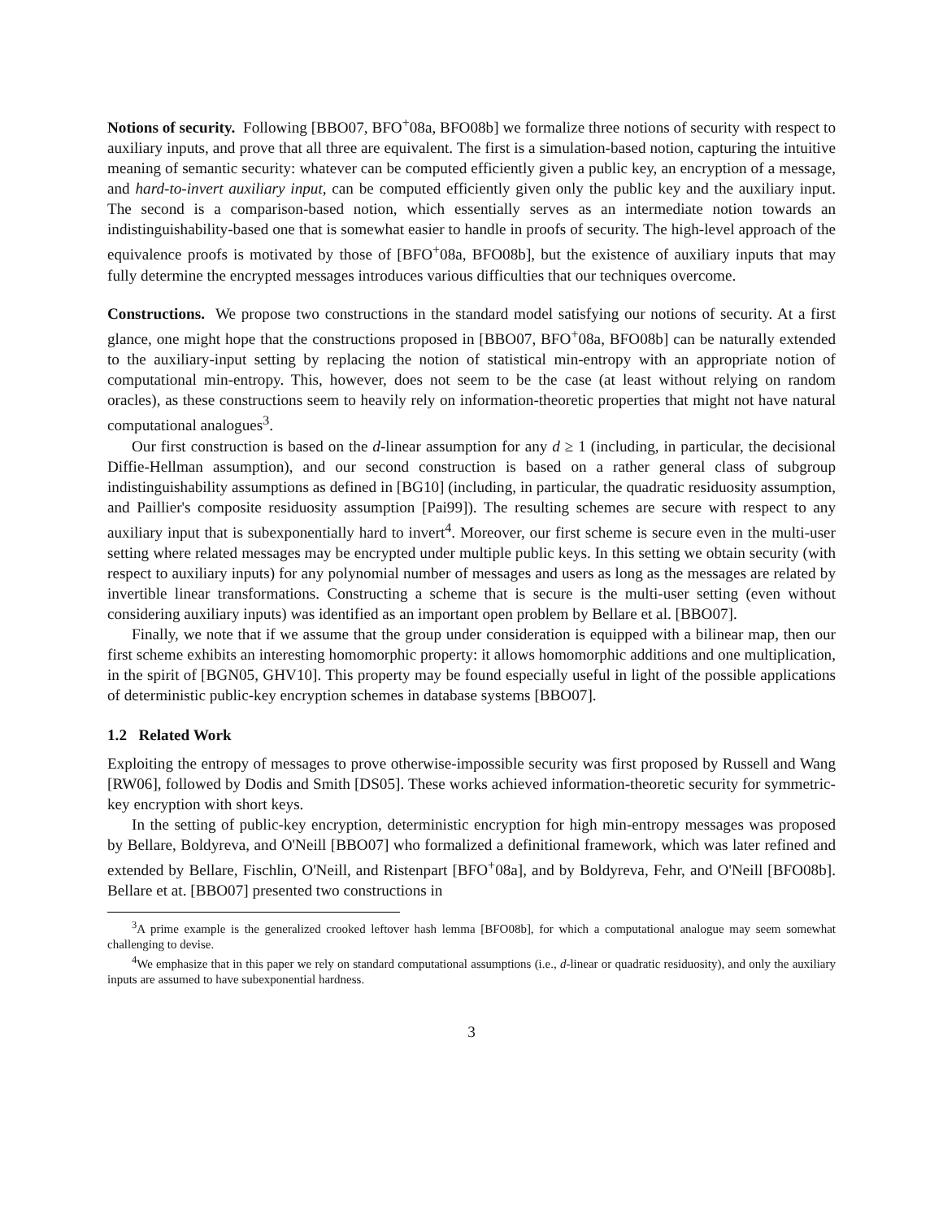Notions of security. Following [BBO07, BFO<sup>+</sup>08a, BFO08b] we formalize three notions of security with respect to auxiliary inputs, and prove that all three are equivalent. The first is a simulation-based notion, capturing the intuitive meaning of semantic security: whatever can be computed efficiently given a public key, an encryption of a message, and hard-to-invert auxiliary input, can be computed efficiently given only the public key and the auxiliary input. The second is a comparison-based notion, which essentially serves as an intermediate notion towards an indistinguishability-based one that is somewhat easier to handle in proofs of security. The high-level approach of the equivalence proofs is motivated by those of [BFO<sup>+</sup>08a, BFO08b], but the existence of auxiliary inputs that may fully determine the encrypted messages introduces various difficulties that our techniques overcome.
Constructions. We propose two constructions in the standard model satisfying our notions of security. At a first glance, one might hope that the constructions proposed in [BBO07, BFO<sup>+</sup>08a, BFO08b] can be naturally extended to the auxiliary-input setting by replacing the notion of statistical min-entropy with an appropriate notion of computational min-entropy. This, however, does not seem to be the case (at least without relying on random oracles), as these constructions seem to heavily rely on information-theoretic properties that might not have natural computational analogues<sup>3</sup>.
Our first construction is based on the d-linear assumption for any d ≥ 1 (including, in particular, the decisional Diffie-Hellman assumption), and our second construction is based on a rather general class of subgroup indistinguishability assumptions as defined in [BG10] (including, in particular, the quadratic residuosity assumption, and Paillier's composite residuosity assumption [Pai99]). The resulting schemes are secure with respect to any auxiliary input that is subexponentially hard to invert<sup>4</sup>. Moreover, our first scheme is secure even in the multi-user setting where related messages may be encrypted under multiple public keys. In this setting we obtain security (with respect to auxiliary inputs) for any polynomial number of messages and users as long as the messages are related by invertible linear transformations. Constructing a scheme that is secure is the multi-user setting (even without considering auxiliary inputs) was identified as an important open problem by Bellare et al. [BBO07].
Finally, we note that if we assume that the group under consideration is equipped with a bilinear map, then our first scheme exhibits an interesting homomorphic property: it allows homomorphic additions and one multiplication, in the spirit of [BGN05, GHV10]. This property may be found especially useful in light of the possible applications of deterministic public-key encryption schemes in database systems [BBO07].
1.2 Related Work
Exploiting the entropy of messages to prove otherwise-impossible security was first proposed by Russell and Wang [RW06], followed by Dodis and Smith [DS05]. These works achieved information-theoretic security for symmetric-key encryption with short keys.
In the setting of public-key encryption, deterministic encryption for high min-entropy messages was proposed by Bellare, Boldyreva, and O'Neill [BBO07] who formalized a definitional framework, which was later refined and extended by Bellare, Fischlin, O'Neill, and Ristenpart [BFO<sup>+</sup>08a], and by Boldyreva, Fehr, and O'Neill [BFO08b]. Bellare et at. [BBO07] presented two constructions in
<sup>3</sup> A prime example is the generalized crooked leftover hash lemma [BFO08b], for which a computational analogue may seem somewhat challenging to devise.
<sup>4</sup> We emphasize that in this paper we rely on standard computational assumptions (i.e., d-linear or quadratic residuosity), and only the auxiliary inputs are assumed to have subexponential hardness.
3